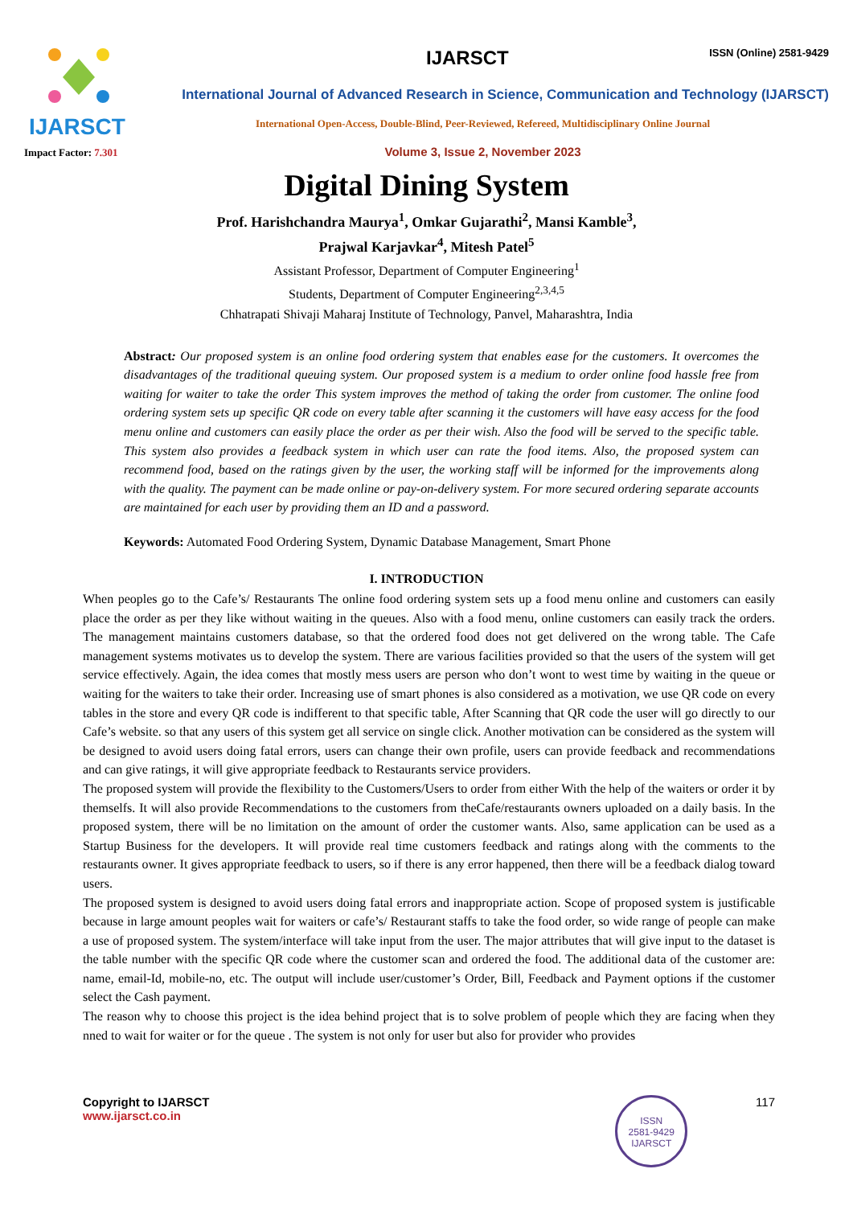IJARSCT
Impact Factor: 7.301
IJARSCT
ISSN (Online) 2581-9429
International Journal of Advanced Research in Science, Communication and Technology (IJARSCT)
International Open-Access, Double-Blind, Peer-Reviewed, Refereed, Multidisciplinary Online Journal
Volume 3, Issue 2, November 2023
Digital Dining System
Prof. Harishchandra Maurya<sup>1</sup>, Omkar Gujarathi<sup>2</sup>, Mansi Kamble<sup>3</sup>,
Prajwal Karjavkar<sup>4</sup>, Mitesh Patel<sup>5</sup>
Assistant Professor, Department of Computer Engineering<sup>1</sup>
Students, Department of Computer Engineering<sup>2,3,4,5</sup>
Chhatrapati Shivaji Maharaj Institute of Technology, Panvel, Maharashtra, India
Abstract: Our proposed system is an online food ordering system that enables ease for the customers. It overcomes the disadvantages of the traditional queuing system. Our proposed system is a medium to order online food hassle free from waiting for waiter to take the order This system improves the method of taking the order from customer. The online food ordering system sets up specific QR code on every table after scanning it the customers will have easy access for the food menu online and customers can easily place the order as per their wish. Also the food will be served to the specific table. This system also provides a feedback system in which user can rate the food items. Also, the proposed system can recommend food, based on the ratings given by the user, the working staff will be informed for the improvements along with the quality. The payment can be made online or pay-on-delivery system. For more secured ordering separate accounts are maintained for each user by providing them an ID and a password.
Keywords: Automated Food Ordering System, Dynamic Database Management, Smart Phone
I. INTRODUCTION
When peoples go to the Cafe’s/ Restaurants The online food ordering system sets up a food menu online and customers can easily place the order as per they like without waiting in the queues. Also with a food menu, online customers can easily track the orders. The management maintains customers database, so that the ordered food does not get delivered on the wrong table. The Cafe management systems motivates us to develop the system. There are various facilities provided so that the users of the system will get service effectively. Again, the idea comes that mostly mess users are person who don’t wont to west time by waiting in the queue or waiting for the waiters to take their order. Increasing use of smart phones is also considered as a motivation, we use QR code on every tables in the store and every QR code is indifferent to that specific table, After Scanning that QR code the user will go directly to our Cafe’s website. so that any users of this system get all service on single click. Another motivation can be considered as the system will be designed to avoid users doing fatal errors, users can change their own profile, users can provide feedback and recommendations and can give ratings, it will give appropriate feedback to Restaurants service providers.
The proposed system will provide the flexibility to the Customers/Users to order from either With the help of the waiters or order it by themselfs. It will also provide Recommendations to the customers from theCafe/restaurants owners uploaded on a daily basis. In the proposed system, there will be no limitation on the amount of order the customer wants. Also, same application can be used as a Startup Business for the developers. It will provide real time customers feedback and ratings along with the comments to the restaurants owner. It gives appropriate feedback to users, so if there is any error happened, then there will be a feedback dialog toward users.
The proposed system is designed to avoid users doing fatal errors and inappropriate action. Scope of proposed system is justificable because in large amount peoples wait for waiters or cafe’s/ Restaurant staffs to take the food order, so wide range of people can make a use of proposed system. The system/interface will take input from the user. The major attributes that will give input to the dataset is the table number with the specific QR code where the customer scan and ordered the food. The additional data of the customer are: name, email-Id, mobile-no, etc. The output will include user/customer’s Order, Bill, Feedback and Payment options if the customer select the Cash payment.
The reason why to choose this project is the idea behind project that is to solve problem of people which they are facing when they nned to wait for waiter or for the queue . The system is not only for user but also for provider who provides
Copyright to IJARSCT
www.ijarsct.co.in
ISSN
2581-9429
IJARSCT
117